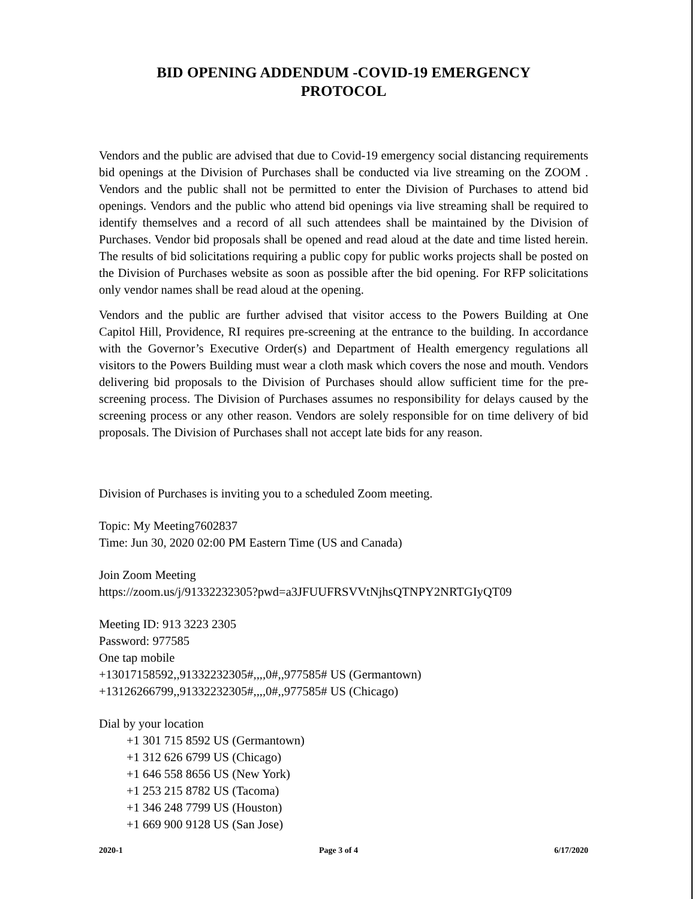BID OPENING ADDENDUM -COVID-19 EMERGENCY
PROTOCOL
Vendors and the public are advised that due to Covid-19 emergency social distancing requirements bid openings at the Division of Purchases shall be conducted via live streaming on the ZOOM . Vendors and the public shall not be permitted to enter the Division of Purchases to attend bid openings. Vendors and the public who attend bid openings via live streaming shall be required to identify themselves and a record of all such attendees shall be maintained by the Division of Purchases. Vendor bid proposals shall be opened and read aloud at the date and time listed herein. The results of bid solicitations requiring a public copy for public works projects shall be posted on the Division of Purchases website as soon as possible after the bid opening. For RFP solicitations only vendor names shall be read aloud at the opening.
Vendors and the public are further advised that visitor access to the Powers Building at One Capitol Hill, Providence, RI requires pre-screening at the entrance to the building. In accordance with the Governor’s Executive Order(s) and Department of Health emergency regulations all visitors to the Powers Building must wear a cloth mask which covers the nose and mouth. Vendors delivering bid proposals to the Division of Purchases should allow sufficient time for the pre-screening process. The Division of Purchases assumes no responsibility for delays caused by the screening process or any other reason. Vendors are solely responsible for on time delivery of bid proposals. The Division of Purchases shall not accept late bids for any reason.
Division of Purchases is inviting you to a scheduled Zoom meeting.
Topic: My Meeting7602837
Time: Jun 30, 2020 02:00 PM Eastern Time (US and Canada)
Join Zoom Meeting
https://zoom.us/j/91332232305?pwd=a3JFUUFRSVVtNjhsQTNPY2NRTGIyQT09
Meeting ID: 913 3223 2305
Password: 977585
One tap mobile
+13017158592,,91332232305#,,,,0#,,977585# US (Germantown)
+13126266799,,91332232305#,,,,0#,,977585# US (Chicago)
Dial by your location
+1 301 715 8592 US (Germantown)
+1 312 626 6799 US (Chicago)
+1 646 558 8656 US (New York)
+1 253 215 8782 US (Tacoma)
+1 346 248 7799 US (Houston)
+1 669 900 9128 US (San Jose)
2020-1 Page 3 of 4 6/17/2020